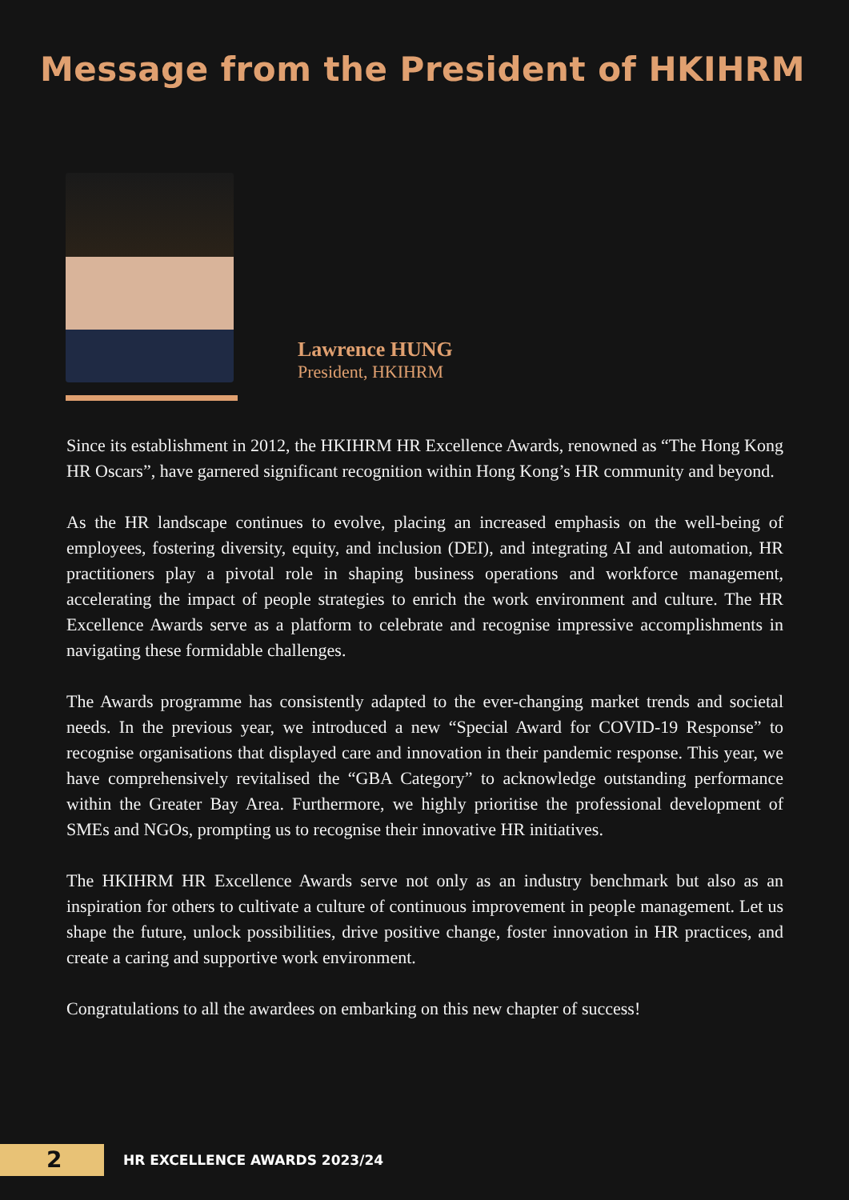Message from the President of HKIHRM
Lawrence HUNG
President, HKIHRM
Since its establishment in 2012, the HKIHRM HR Excellence Awards, renowned as “The Hong Kong HR Oscars”, have garnered significant recognition within Hong Kong’s HR community and beyond.
As the HR landscape continues to evolve, placing an increased emphasis on the well-being of employees, fostering diversity, equity, and inclusion (DEI), and integrating AI and automation, HR practitioners play a pivotal role in shaping business operations and workforce management, accelerating the impact of people strategies to enrich the work environment and culture. The HR Excellence Awards serve as a platform to celebrate and recognise impressive accomplishments in navigating these formidable challenges.
The Awards programme has consistently adapted to the ever-changing market trends and societal needs. In the previous year, we introduced a new “Special Award for COVID-19 Response” to recognise organisations that displayed care and innovation in their pandemic response. This year, we have comprehensively revitalised the “GBA Category” to acknowledge outstanding performance within the Greater Bay Area. Furthermore, we highly prioritise the professional development of SMEs and NGOs, prompting us to recognise their innovative HR initiatives.
The HKIHRM HR Excellence Awards serve not only as an industry benchmark but also as an inspiration for others to cultivate a culture of continuous improvement in people management. Let us shape the future, unlock possibilities, drive positive change, foster innovation in HR practices, and create a caring and supportive work environment.
Congratulations to all the awardees on embarking on this new chapter of success!
2
HR EXCELLENCE AWARDS 2023/24